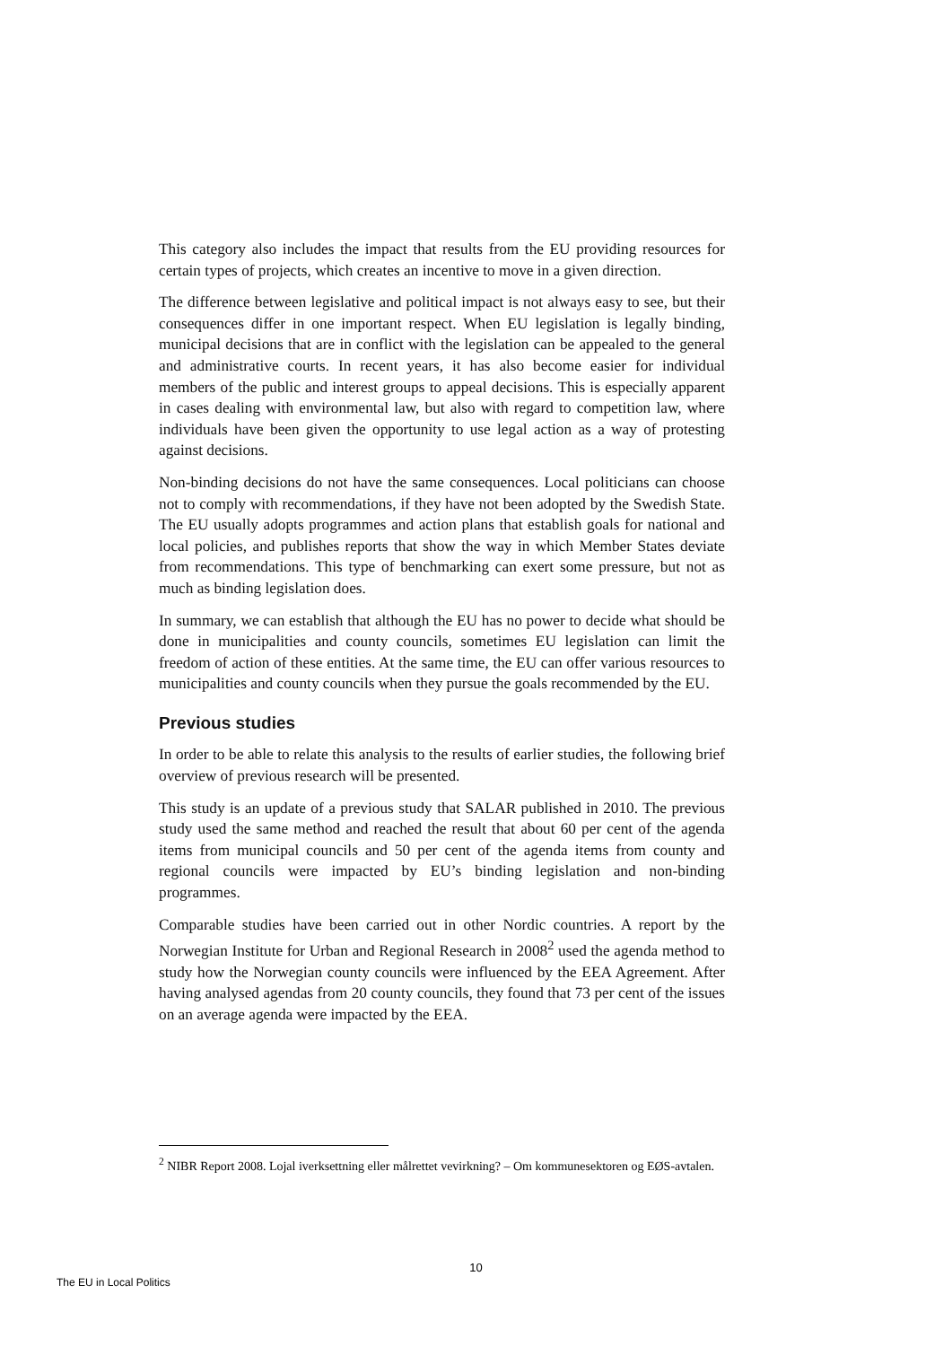This category also includes the impact that results from the EU providing resources for certain types of projects, which creates an incentive to move in a given direction.
The difference between legislative and political impact is not always easy to see, but their consequences differ in one important respect. When EU legislation is legally binding, municipal decisions that are in conflict with the legislation can be appealed to the general and administrative courts. In recent years, it has also become easier for individual members of the public and interest groups to appeal decisions. This is especially apparent in cases dealing with environmental law, but also with regard to competition law, where individuals have been given the opportunity to use legal action as a way of protesting against decisions.
Non-binding decisions do not have the same consequences. Local politicians can choose not to comply with recommendations, if they have not been adopted by the Swedish State. The EU usually adopts programmes and action plans that establish goals for national and local policies, and publishes reports that show the way in which Member States deviate from recommendations. This type of benchmarking can exert some pressure, but not as much as binding legislation does.
In summary, we can establish that although the EU has no power to decide what should be done in municipalities and county councils, sometimes EU legislation can limit the freedom of action of these entities. At the same time, the EU can offer various resources to municipalities and county councils when they pursue the goals recommended by the EU.
Previous studies
In order to be able to relate this analysis to the results of earlier studies, the following brief overview of previous research will be presented.
This study is an update of a previous study that SALAR published in 2010. The previous study used the same method and reached the result that about 60 per cent of the agenda items from municipal councils and 50 per cent of the agenda items from county and regional councils were impacted by EU’s binding legislation and non-binding programmes.
Comparable studies have been carried out in other Nordic countries. A report by the Norwegian Institute for Urban and Regional Research in 2008<sup>2</sup> used the agenda method to study how the Norwegian county councils were influenced by the EEA Agreement. After having analysed agendas from 20 county councils, they found that 73 per cent of the issues on an average agenda were impacted by the EEA.
<sup>2</sup> NIBR Report 2008. Lojal iverksettning eller målrettet vevirkning? – Om kommunesektoren og EØS-avtalen.
10
The EU in Local Politics